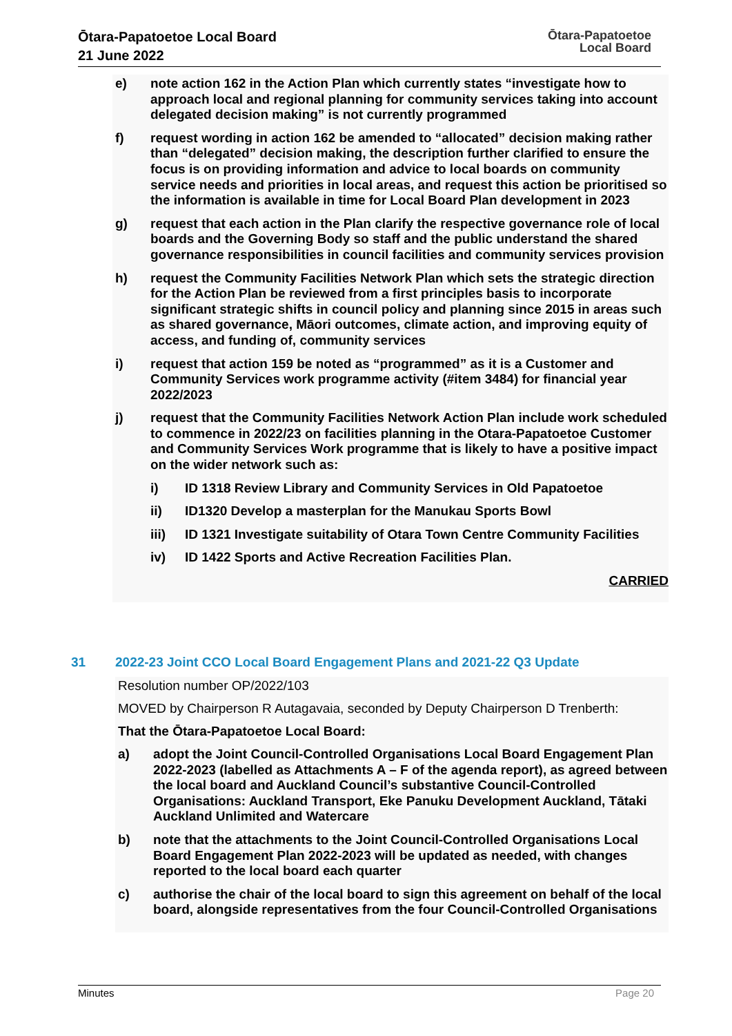Ōtara-Papatoetoe Local Board
21 June 2022
Ōtara-Papatoetoe
Local Board
e) note action 162 in the Action Plan which currently states “investigate how to approach local and regional planning for community services taking into account delegated decision making” is not currently programmed
f) request wording in action 162 be amended to “allocated” decision making rather than “delegated” decision making, the description further clarified to ensure the focus is on providing information and advice to local boards on community service needs and priorities in local areas, and request this action be prioritised so the information is available in time for Local Board Plan development in 2023
g) request that each action in the Plan clarify the respective governance role of local boards and the Governing Body so staff and the public understand the shared governance responsibilities in council facilities and community services provision
h) request the Community Facilities Network Plan which sets the strategic direction for the Action Plan be reviewed from a first principles basis to incorporate significant strategic shifts in council policy and planning since 2015 in areas such as shared governance, Māori outcomes, climate action, and improving equity of access, and funding of, community services
i) request that action 159 be noted as “programmed” as it is a Customer and Community Services work programme activity (#item 3484) for financial year 2022/2023
j) request that the Community Facilities Network Action Plan include work scheduled to commence in 2022/23 on facilities planning in the Otara-Papatoetoe Customer and Community Services Work programme that is likely to have a positive impact on the wider network such as:
i) ID 1318 Review Library and Community Services in Old Papatoetoe
ii) ID1320 Develop a masterplan for the Manukau Sports Bowl
iii) ID 1321 Investigate suitability of Otara Town Centre Community Facilities
iv) ID 1422 Sports and Active Recreation Facilities Plan.
CARRIED
31 2022-23 Joint CCO Local Board Engagement Plans and 2021-22 Q3 Update
Resolution number OP/2022/103
MOVED by Chairperson R Autagavaia, seconded by Deputy Chairperson D Trenberth:
That the Ōtara-Papatoetoe Local Board:
a) adopt the Joint Council-Controlled Organisations Local Board Engagement Plan 2022-2023 (labelled as Attachments A – F of the agenda report), as agreed between the local board and Auckland Council’s substantive Council-Controlled Organisations: Auckland Transport, Eke Panuku Development Auckland, Tātaki Auckland Unlimited and Watercare
b) note that the attachments to the Joint Council-Controlled Organisations Local Board Engagement Plan 2022-2023 will be updated as needed, with changes reported to the local board each quarter
c) authorise the chair of the local board to sign this agreement on behalf of the local board, alongside representatives from the four Council-Controlled Organisations
Minutes Page 20